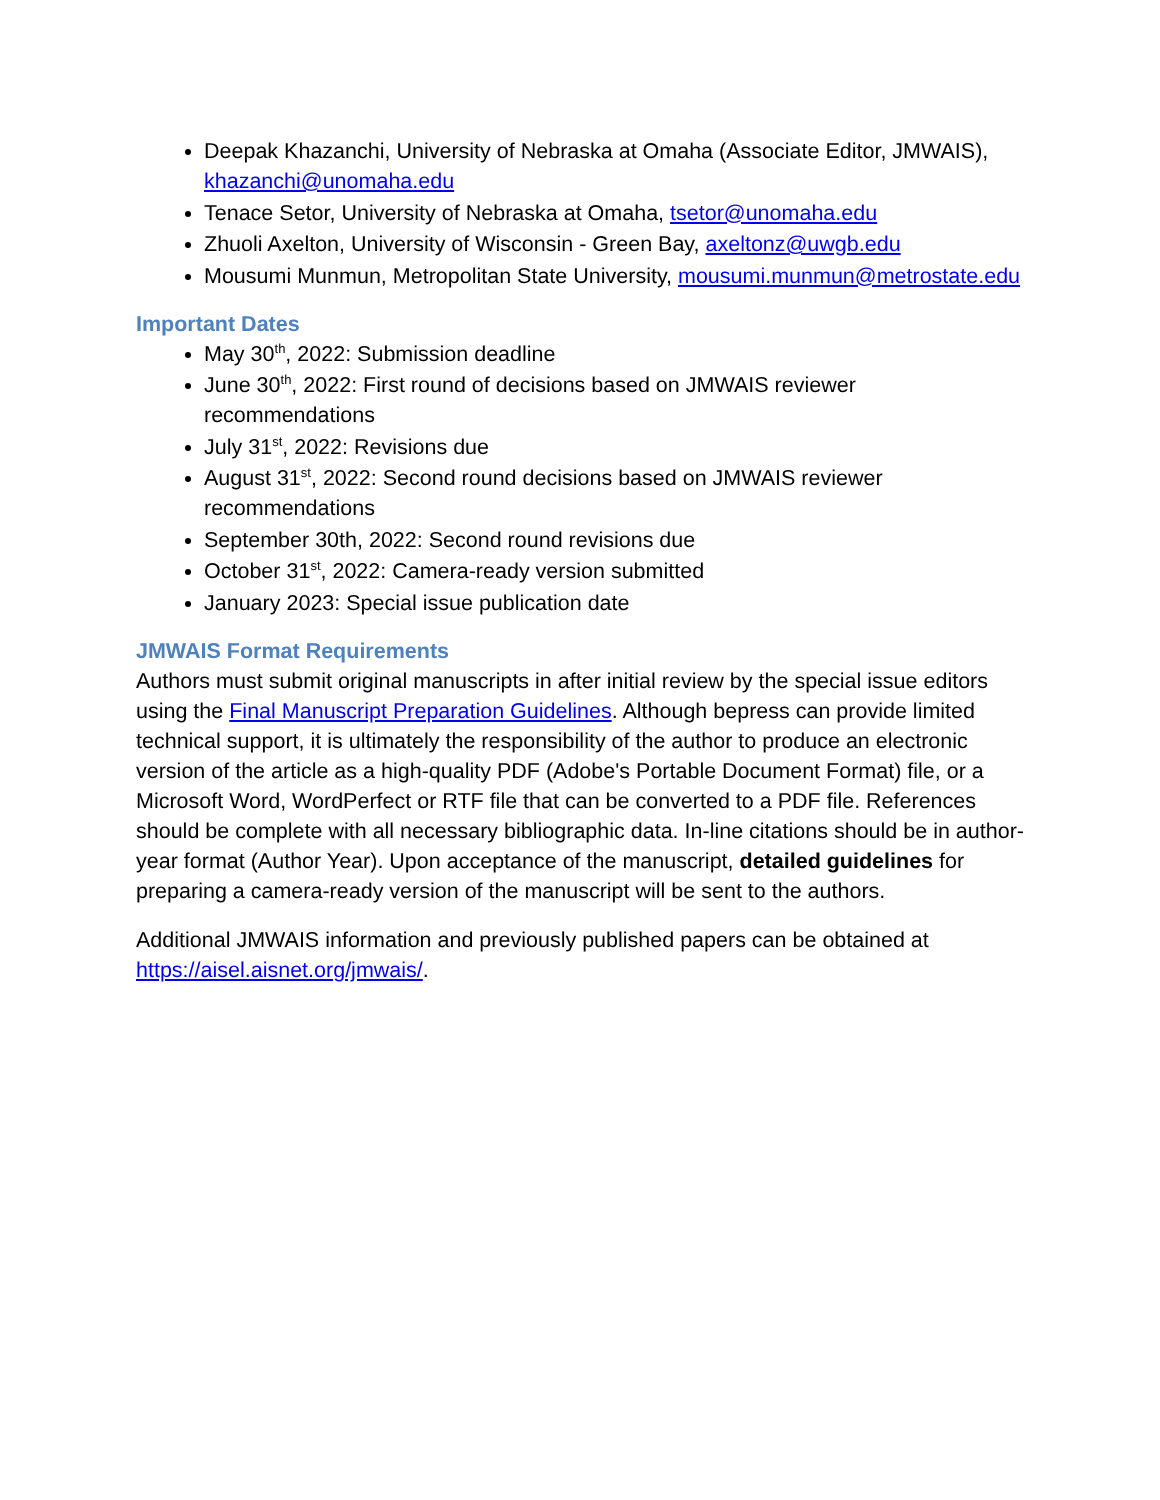Deepak Khazanchi, University of Nebraska at Omaha (Associate Editor, JMWAIS), khazanchi@unomaha.edu
Tenace Setor, University of Nebraska at Omaha, tsetor@unomaha.edu
Zhuoli Axelton, University of Wisconsin - Green Bay, axeltonz@uwgb.edu
Mousumi Munmun, Metropolitan State University, mousumi.munmun@metrostate.edu
Important Dates
May 30<sup>th</sup>, 2022: Submission deadline
June 30<sup>th</sup>, 2022: First round of decisions based on JMWAIS reviewer recommendations
July 31<sup>st</sup>, 2022: Revisions due
August 31<sup>st</sup>, 2022: Second round decisions based on JMWAIS reviewer recommendations
September 30th, 2022: Second round revisions due
October 31<sup>st</sup>, 2022: Camera-ready version submitted
January 2023: Special issue publication date
JMWAIS Format Requirements
Authors must submit original manuscripts in after initial review by the special issue editors using the Final Manuscript Preparation Guidelines. Although bepress can provide limited technical support, it is ultimately the responsibility of the author to produce an electronic version of the article as a high-quality PDF (Adobe's Portable Document Format) file, or a Microsoft Word, WordPerfect or RTF file that can be converted to a PDF file. References should be complete with all necessary bibliographic data. In-line citations should be in author-year format (Author Year). Upon acceptance of the manuscript, detailed guidelines for preparing a camera-ready version of the manuscript will be sent to the authors.
Additional JMWAIS information and previously published papers can be obtained at https://aisel.aisnet.org/jmwais/.